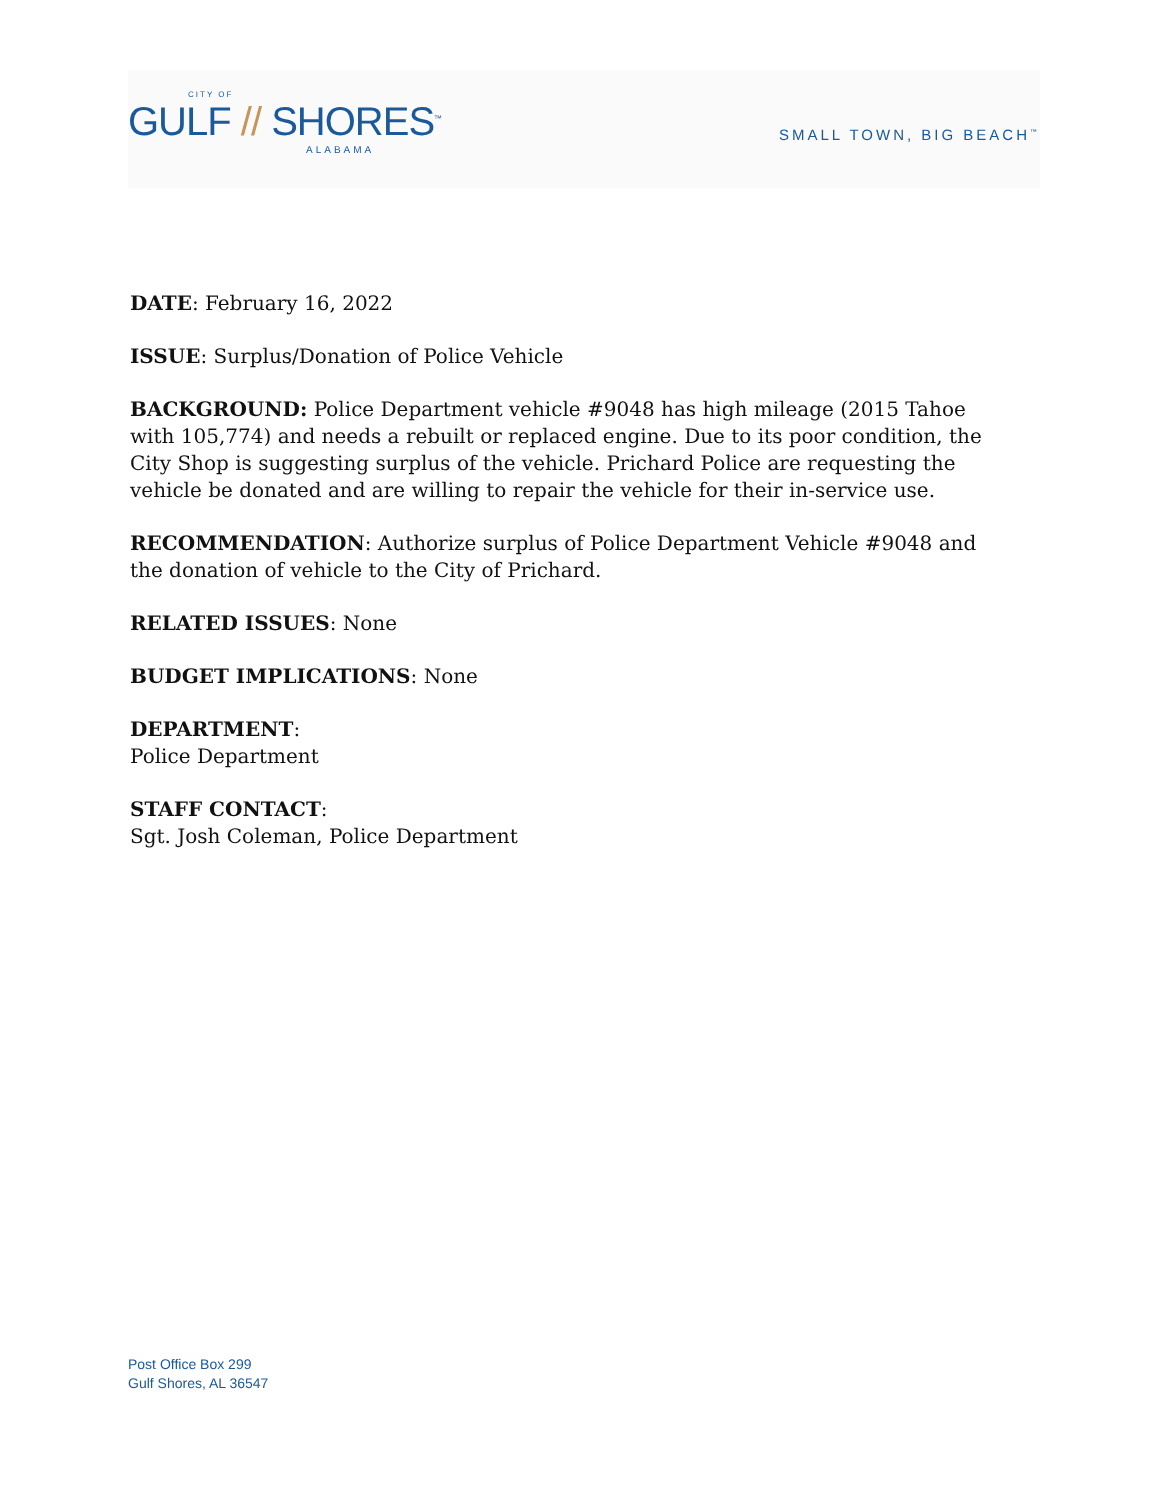CITY OF
GULF // SHORES<sup>™</sup>
ALABAMA
SMALL TOWN, BIG BEACH<sup>™</sup>
DATE: February 16, 2022
ISSUE: Surplus/Donation of Police Vehicle
BACKGROUND: Police Department vehicle #9048 has high mileage (2015 Tahoe with 105,774) and needs a rebuilt or replaced engine. Due to its poor condition, the City Shop is suggesting surplus of the vehicle. Prichard Police are requesting the vehicle be donated and are willing to repair the vehicle for their in-service use.
RECOMMENDATION: Authorize surplus of Police Department Vehicle #9048 and the donation of vehicle to the City of Prichard.
RELATED ISSUES: None
BUDGET IMPLICATIONS: None
DEPARTMENT:
Police Department
STAFF CONTACT:
Sgt. Josh Coleman, Police Department
Post Office Box 299
Gulf Shores, AL 36547